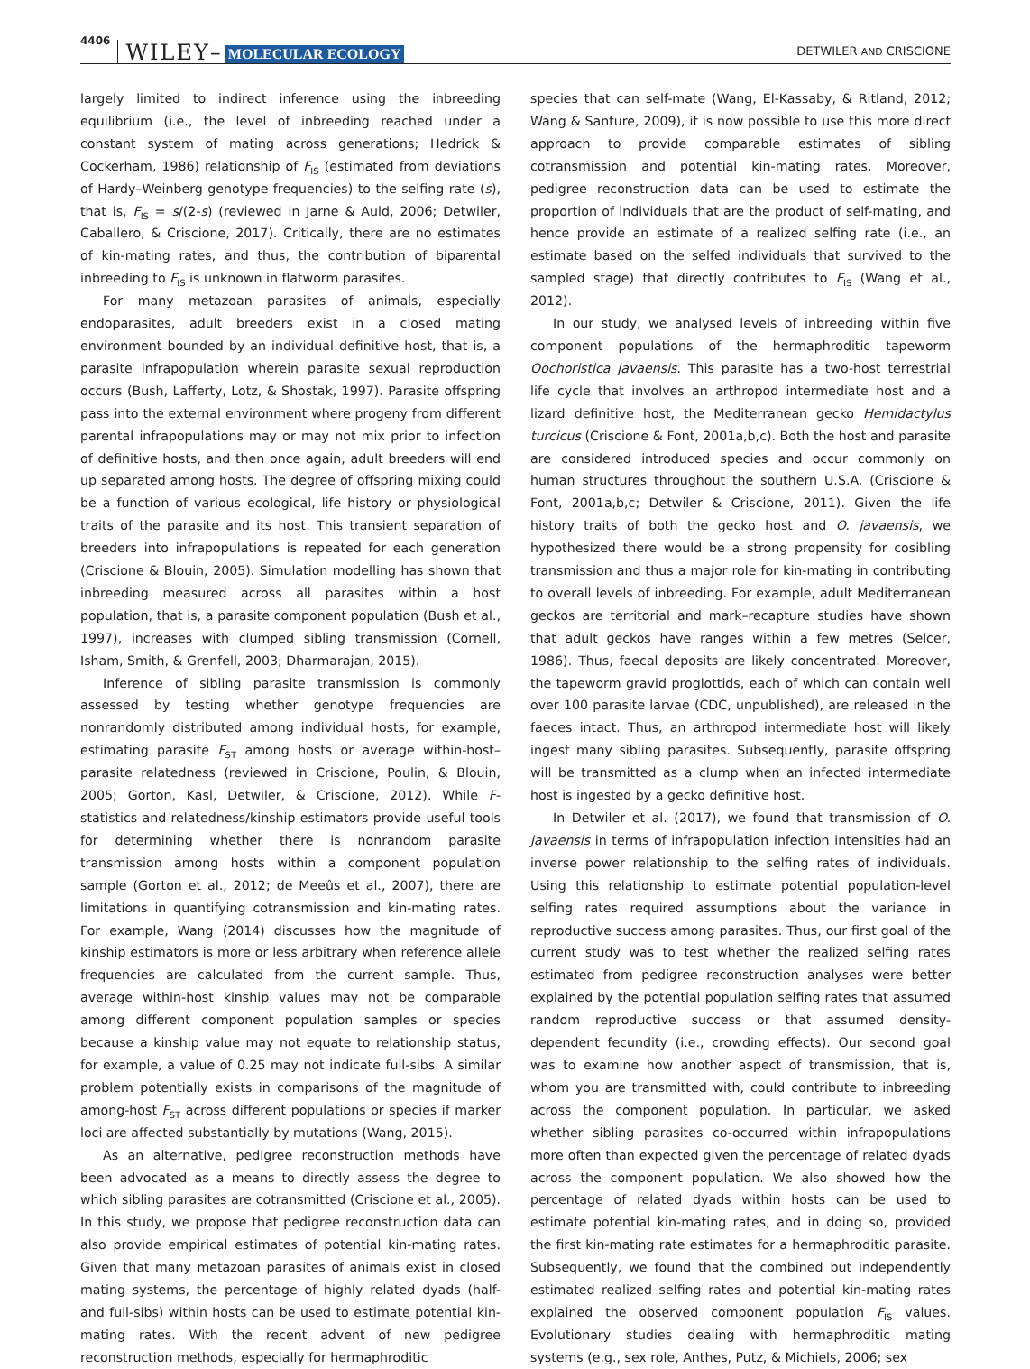4406 WILEY– MOLECULAR ECOLOGY DETWILER AND CRISCIONE
largely limited to indirect inference using the inbreeding equilibrium (i.e., the level of inbreeding reached under a constant system of mating across generations; Hedrick & Cockerham, 1986) relationship of F<sub>IS</sub> (estimated from deviations of Hardy–Weinberg genotype frequencies) to the selfing rate (s), that is, F<sub>IS</sub> = s/(2-s) (reviewed in Jarne & Auld, 2006; Detwiler, Caballero, & Criscione, 2017). Critically, there are no estimates of kin-mating rates, and thus, the contribution of biparental inbreeding to F<sub>IS</sub> is unknown in flatworm parasites.
For many metazoan parasites of animals, especially endoparasites, adult breeders exist in a closed mating environment bounded by an individual definitive host, that is, a parasite infrapopulation wherein parasite sexual reproduction occurs (Bush, Lafferty, Lotz, & Shostak, 1997). Parasite offspring pass into the external environment where progeny from different parental infrapopulations may or may not mix prior to infection of definitive hosts, and then once again, adult breeders will end up separated among hosts. The degree of offspring mixing could be a function of various ecological, life history or physiological traits of the parasite and its host. This transient separation of breeders into infrapopulations is repeated for each generation (Criscione & Blouin, 2005). Simulation modelling has shown that inbreeding measured across all parasites within a host population, that is, a parasite component population (Bush et al., 1997), increases with clumped sibling transmission (Cornell, Isham, Smith, & Grenfell, 2003; Dharmarajan, 2015).
Inference of sibling parasite transmission is commonly assessed by testing whether genotype frequencies are nonrandomly distributed among individual hosts, for example, estimating parasite F<sub>ST</sub> among hosts or average within-host–parasite relatedness (reviewed in Criscione, Poulin, & Blouin, 2005; Gorton, Kasl, Detwiler, & Criscione, 2012). While F-statistics and relatedness/kinship estimators provide useful tools for determining whether there is nonrandom parasite transmission among hosts within a component population sample (Gorton et al., 2012; de Meeûs et al., 2007), there are limitations in quantifying cotransmission and kin-mating rates. For example, Wang (2014) discusses how the magnitude of kinship estimators is more or less arbitrary when reference allele frequencies are calculated from the current sample. Thus, average within-host kinship values may not be comparable among different component population samples or species because a kinship value may not equate to relationship status, for example, a value of 0.25 may not indicate full-sibs. A similar problem potentially exists in comparisons of the magnitude of among-host F<sub>ST</sub> across different populations or species if marker loci are affected substantially by mutations (Wang, 2015).
As an alternative, pedigree reconstruction methods have been advocated as a means to directly assess the degree to which sibling parasites are cotransmitted (Criscione et al., 2005). In this study, we propose that pedigree reconstruction data can also provide empirical estimates of potential kin-mating rates. Given that many metazoan parasites of animals exist in closed mating systems, the percentage of highly related dyads (half- and full-sibs) within hosts can be used to estimate potential kin-mating rates. With the recent advent of new pedigree reconstruction methods, especially for hermaphroditic
species that can self-mate (Wang, El-Kassaby, & Ritland, 2012; Wang & Santure, 2009), it is now possible to use this more direct approach to provide comparable estimates of sibling cotransmission and potential kin-mating rates. Moreover, pedigree reconstruction data can be used to estimate the proportion of individuals that are the product of self-mating, and hence provide an estimate of a realized selfing rate (i.e., an estimate based on the selfed individuals that survived to the sampled stage) that directly contributes to F<sub>IS</sub> (Wang et al., 2012).
In our study, we analysed levels of inbreeding within five component populations of the hermaphroditic tapeworm Oochoristica javaensis. This parasite has a two-host terrestrial life cycle that involves an arthropod intermediate host and a lizard definitive host, the Mediterranean gecko Hemidactylus turcicus (Criscione & Font, 2001a,b,c). Both the host and parasite are considered introduced species and occur commonly on human structures throughout the southern U.S.A. (Criscione & Font, 2001a,b,c; Detwiler & Criscione, 2011). Given the life history traits of both the gecko host and O. javaensis, we hypothesized there would be a strong propensity for cosibling transmission and thus a major role for kin-mating in contributing to overall levels of inbreeding. For example, adult Mediterranean geckos are territorial and mark–recapture studies have shown that adult geckos have ranges within a few metres (Selcer, 1986). Thus, faecal deposits are likely concentrated. Moreover, the tapeworm gravid proglottids, each of which can contain well over 100 parasite larvae (CDC, unpublished), are released in the faeces intact. Thus, an arthropod intermediate host will likely ingest many sibling parasites. Subsequently, parasite offspring will be transmitted as a clump when an infected intermediate host is ingested by a gecko definitive host.
In Detwiler et al. (2017), we found that transmission of O. javaensis in terms of infrapopulation infection intensities had an inverse power relationship to the selfing rates of individuals. Using this relationship to estimate potential population-level selfing rates required assumptions about the variance in reproductive success among parasites. Thus, our first goal of the current study was to test whether the realized selfing rates estimated from pedigree reconstruction analyses were better explained by the potential population selfing rates that assumed random reproductive success or that assumed density-dependent fecundity (i.e., crowding effects). Our second goal was to examine how another aspect of transmission, that is, whom you are transmitted with, could contribute to inbreeding across the component population. In particular, we asked whether sibling parasites co-occurred within infrapopulations more often than expected given the percentage of related dyads across the component population. We also showed how the percentage of related dyads within hosts can be used to estimate potential kin-mating rates, and in doing so, provided the first kin-mating rate estimates for a hermaphroditic parasite. Subsequently, we found that the combined but independently estimated realized selfing rates and potential kin-mating rates explained the observed component population F<sub>IS</sub> values. Evolutionary studies dealing with hermaphroditic mating systems (e.g., sex role, Anthes, Putz, & Michiels, 2006; sex